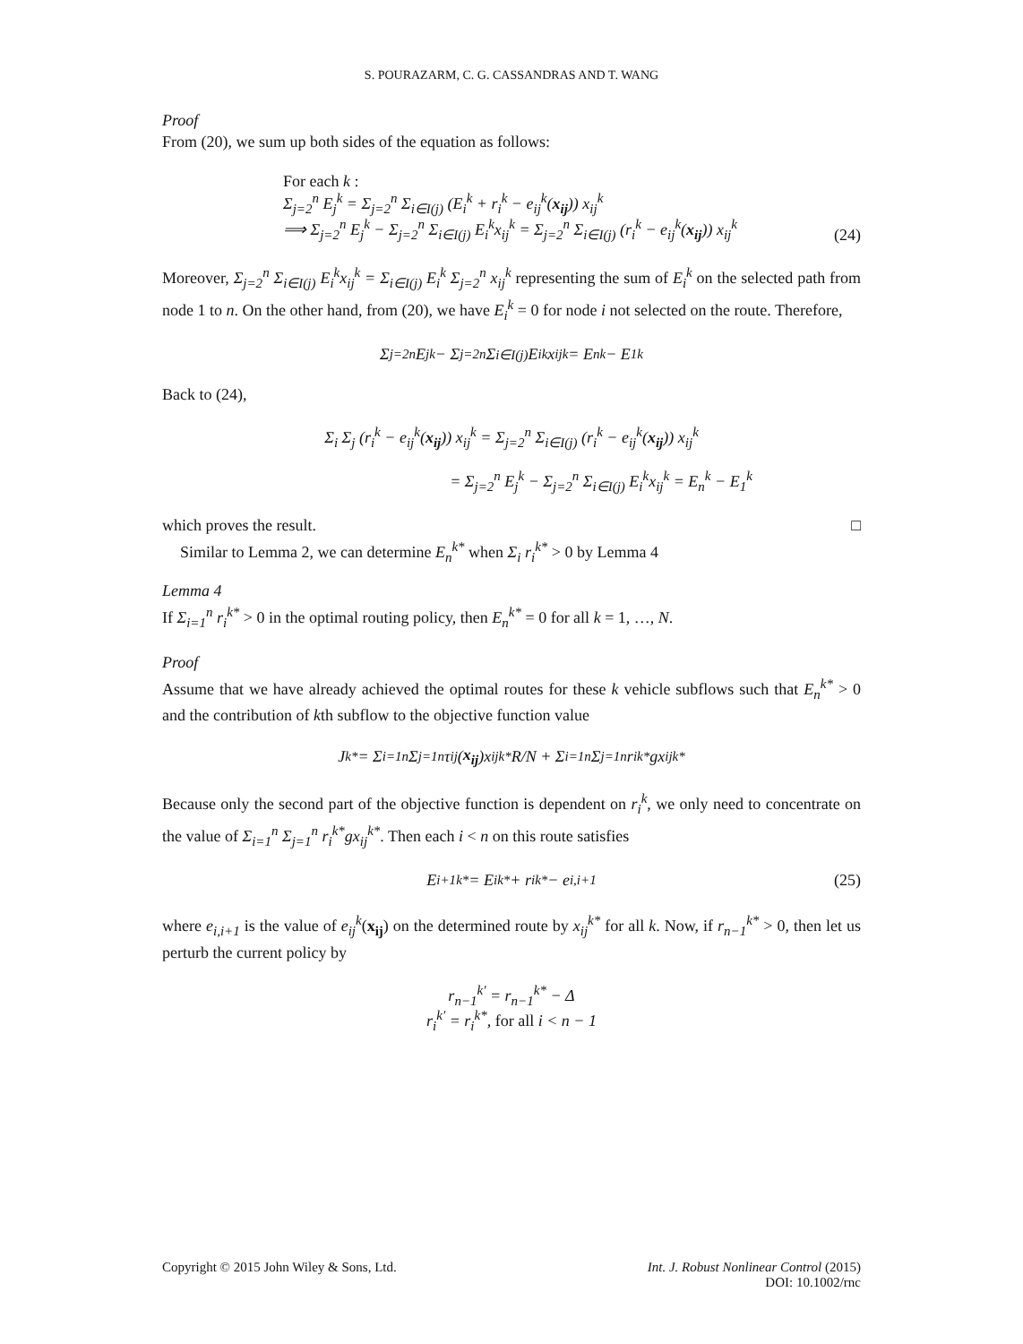S. POURAZARM, C. G. CASSANDRAS AND T. WANG
Proof
From (20), we sum up both sides of the equation as follows:
For each k :
Σ<sub>j=2</sub><sup>n</sup> E<sub>j</sub><sup>k</sup> = Σ<sub>j=2</sub><sup>n</sup> Σ<sub>i∈I(j)</sub> (E<sub>i</sub><sup>k</sup> + r<sub>i</sub><sup>k</sup> − e<sub>ij</sub><sup>k</sup>(x<sub>ij</sub>)) x<sub>ij</sub><sup>k</sup>
⟹ Σ<sub>j=2</sub><sup>n</sup> E<sub>j</sub><sup>k</sup> − Σ<sub>j=2</sub><sup>n</sup> Σ<sub>i∈I(j)</sub> E<sub>i</sub><sup>k</sup>x<sub>ij</sub><sup>k</sup> = Σ<sub>j=2</sub><sup>n</sup> Σ<sub>i∈I(j)</sub> (r<sub>i</sub><sup>k</sup> − e<sub>ij</sub><sup>k</sup>(x<sub>ij</sub>)) x<sub>ij</sub><sup>k</sup>
(24)
Moreover, Σ<sub>j=2</sub><sup>n</sup> Σ<sub>i∈I(j)</sub> E<sub>i</sub><sup>k</sup>x<sub>ij</sub><sup>k</sup> = Σ<sub>i∈I(j)</sub> E<sub>i</sub><sup>k</sup> Σ<sub>j=2</sub><sup>n</sup> x<sub>ij</sub><sup>k</sup> representing the sum of E<sub>i</sub><sup>k</sup> on the selected path from node 1 to n. On the other hand, from (20), we have E<sub>i</sub><sup>k</sup> = 0 for node i not selected on the route. Therefore,
Σ<sub>j=2</sub><sup>n</sup> E<sub>j</sub><sup>k</sup> − Σ<sub>j=2</sub><sup>n</sup> Σ<sub>i∈I(j)</sub> E<sub>i</sub><sup>k</sup>x<sub>ij</sub><sup>k</sup> = E<sub>n</sub><sup>k</sup> − E<sub>1</sub><sup>k</sup>
Back to (24),
Σ<sub>i</sub> Σ<sub>j</sub> (r<sub>i</sub><sup>k</sup> − e<sub>ij</sub><sup>k</sup>(x<sub>ij</sub>)) x<sub>ij</sub><sup>k</sup> = Σ<sub>j=2</sub><sup>n</sup> Σ<sub>i∈I(j)</sub> (r<sub>i</sub><sup>k</sup> − e<sub>ij</sub><sup>k</sup>(x<sub>ij</sub>)) x<sub>ij</sub><sup>k</sup>
= Σ<sub>j=2</sub><sup>n</sup> E<sub>j</sub><sup>k</sup> − Σ<sub>j=2</sub><sup>n</sup> Σ<sub>i∈I(j)</sub> E<sub>i</sub><sup>k</sup>x<sub>ij</sub><sup>k</sup> = E<sub>n</sub><sup>k</sup> − E<sub>1</sub><sup>k</sup>
which proves the result. □
Similar to Lemma 2, we can determine E<sub>n</sub><sup>k*</sup> when Σ<sub>i</sub> r<sub>i</sub><sup>k*</sup> > 0 by Lemma 4
Lemma 4
If Σ<sub>i=1</sub><sup>n</sup> r<sub>i</sub><sup>k*</sup> > 0 in the optimal routing policy, then E<sub>n</sub><sup>k*</sup> = 0 for all k = 1, …, N.
Proof
Assume that we have already achieved the optimal routes for these k vehicle subflows such that E<sub>n</sub><sup>k*</sup> > 0 and the contribution of kth subflow to the objective function value
J<sub>k</sub><sup>*</sup> = Σ<sub>i=1</sub><sup>n</sup> Σ<sub>j=1</sub><sup>n</sup> τ<sub>ij</sub>(x<sub>ij</sub>)x<sub>ij</sub><sup>k*</sup> R/N + Σ<sub>i=1</sub><sup>n</sup> Σ<sub>j=1</sub><sup>n</sup> r<sub>i</sub><sup>k*</sup>gx<sub>ij</sub><sup>k*</sup>
Because only the second part of the objective function is dependent on r<sub>i</sub><sup>k</sup>, we only need to concentrate on the value of Σ<sub>i=1</sub><sup>n</sup> Σ<sub>j=1</sub><sup>n</sup> r<sub>i</sub><sup>k*</sup>gx<sub>ij</sub><sup>k*</sup>. Then each i < n on this route satisfies
E<sub>i+1</sub><sup>k*</sup> = E<sub>i</sub><sup>k*</sup> + r<sub>i</sub><sup>k*</sup> − e<sub>i,i+1</sub> (25)
where e<sub>i,i+1</sub> is the value of e<sub>ij</sub><sup>k</sup>(x<sub>ij</sub>) on the determined route by x<sub>ij</sub><sup>k*</sup> for all k. Now, if r<sub>n−1</sub><sup>k*</sup> > 0, then let us perturb the current policy by
r<sub>n−1</sub><sup>k′</sup> = r<sub>n−1</sub><sup>k*</sup> − Δ
r<sub>i</sub><sup>k′</sup> = r<sub>i</sub><sup>k*</sup>, for all i < n − 1
Copyright © 2015 John Wiley & Sons, Ltd.
Int. J. Robust Nonlinear Control (2015)
DOI: 10.1002/rnc